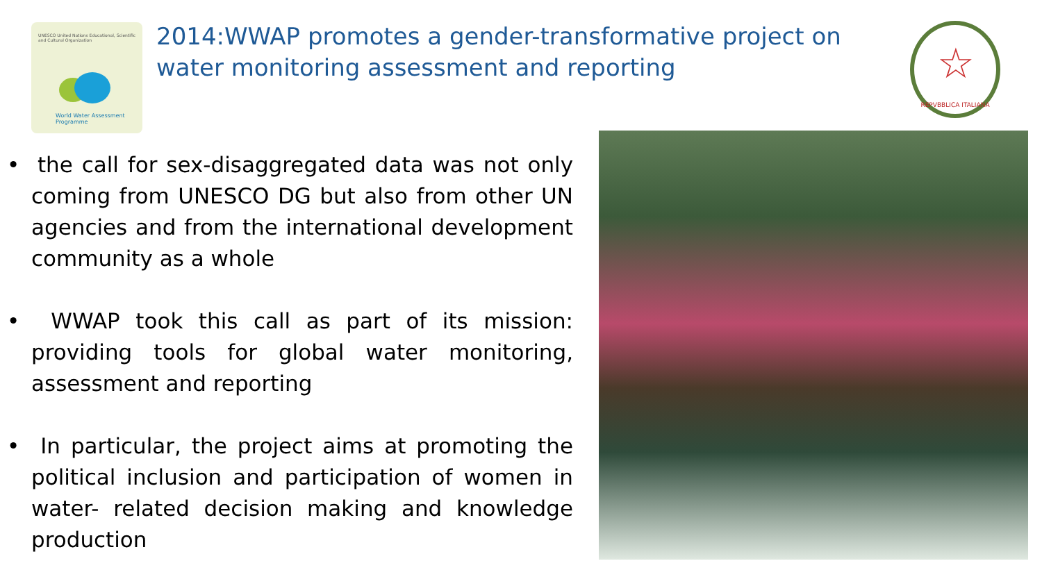UNESCO United Nations Educational, Scientific and Cultural Organization
World Water Assessment Programme
2014:WWAP promotes a gender-transformative project on water monitoring assessment and reporting
☆
REPVBBLICA ITALIANA
• the call for sex-disaggregated data was not only coming from UNESCO DG but also from other UN agencies and from the international development community as a whole
• WWAP took this call as part of its mission: providing tools for global water monitoring, assessment and reporting
• In particular, the project aims at promoting the political inclusion and participation of women in water- related decision making and knowledge production